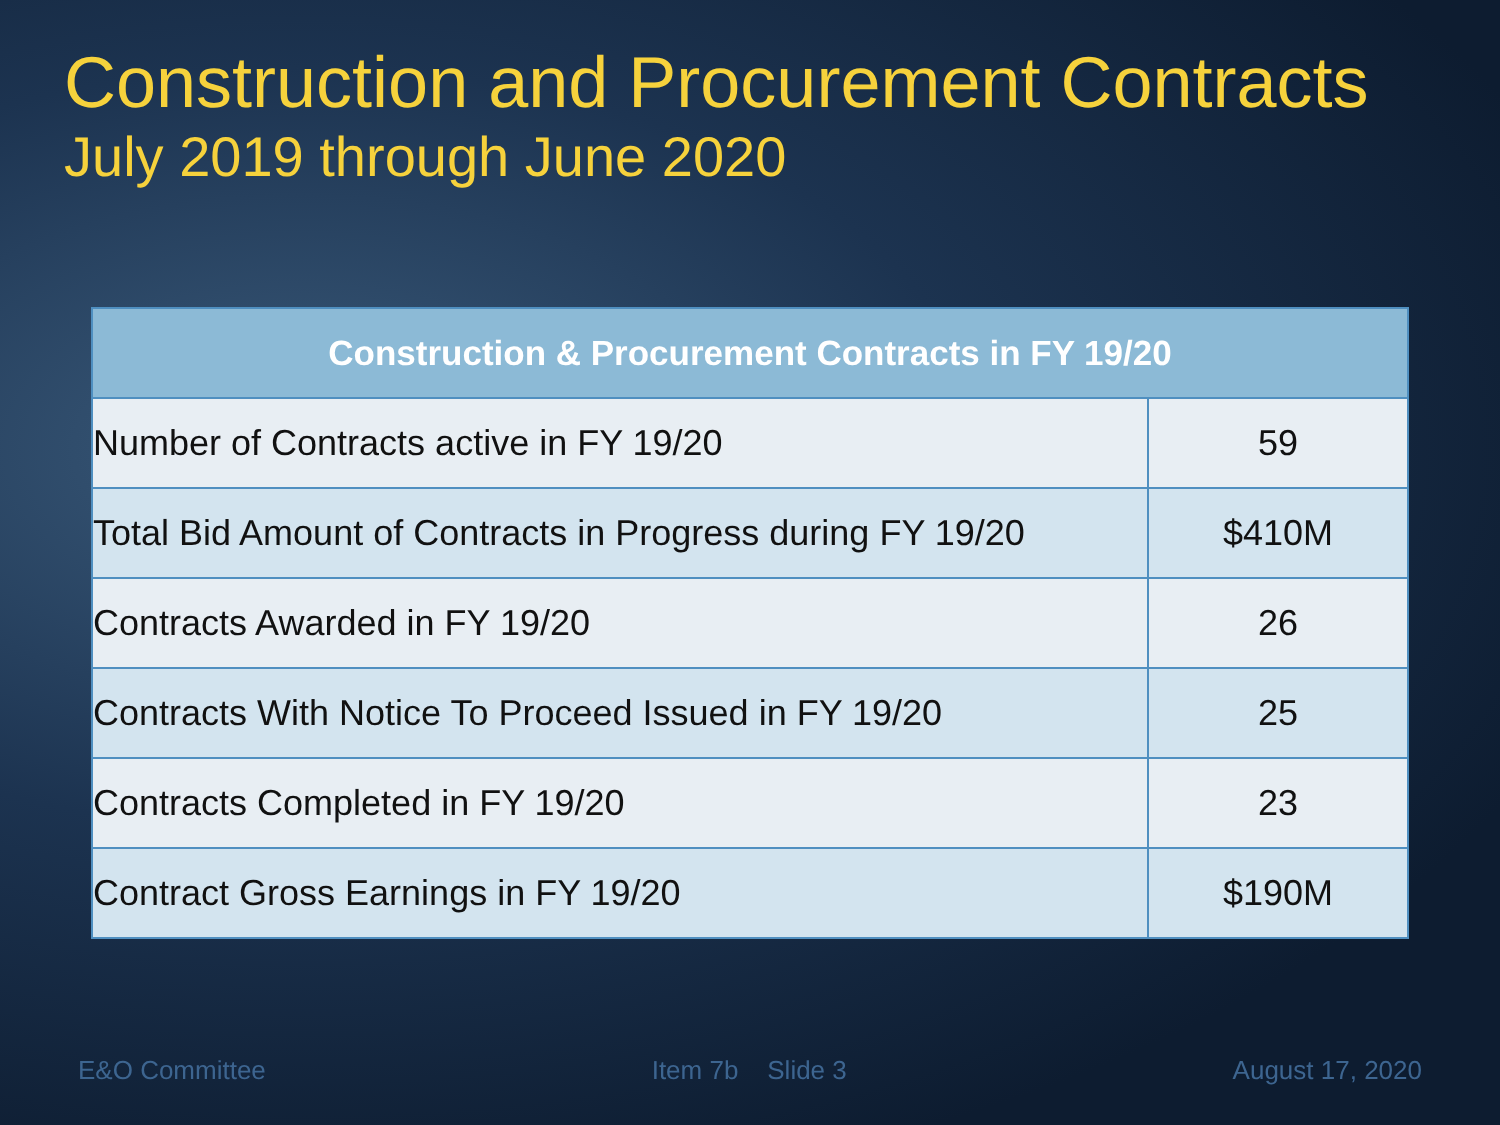Construction and Procurement Contracts
July 2019 through June 2020
| Construction & Procurement Contracts in FY 19/20 | |
| --- | --- |
| Number of Contracts active in FY 19/20 | 59 |
| Total Bid Amount of Contracts in Progress during FY 19/20 | $410M |
| Contracts Awarded in FY 19/20 | 26 |
| Contracts With Notice To Proceed Issued in FY 19/20 | 25 |
| Contracts Completed in FY 19/20 | 23 |
| Contract Gross Earnings in FY 19/20 | $190M |
E&O Committee Item 7b Slide 3 August 17, 2020